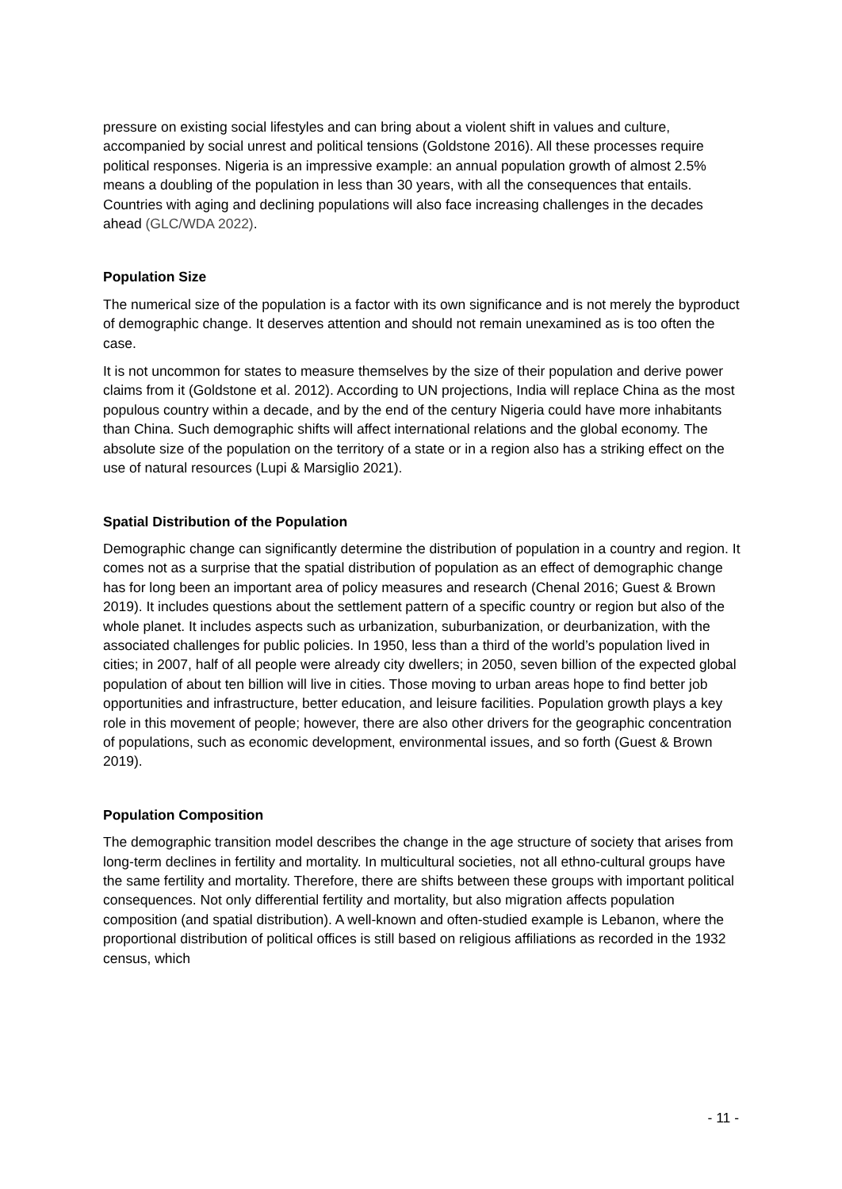pressure on existing social lifestyles and can bring about a violent shift in values and culture, accompanied by social unrest and political tensions (Goldstone 2016). All these processes require political responses. Nigeria is an impressive example: an annual population growth of almost 2.5% means a doubling of the population in less than 30 years, with all the consequences that entails. Countries with aging and declining populations will also face increasing challenges in the decades ahead (GLC/WDA 2022).
Population Size
The numerical size of the population is a factor with its own significance and is not merely the byproduct of demographic change. It deserves attention and should not remain unexamined as is too often the case.
It is not uncommon for states to measure themselves by the size of their population and derive power claims from it (Goldstone et al. 2012). According to UN projections, India will replace China as the most populous country within a decade, and by the end of the century Nigeria could have more inhabitants than China. Such demographic shifts will affect international relations and the global economy. The absolute size of the population on the territory of a state or in a region also has a striking effect on the use of natural resources (Lupi & Marsiglio 2021).
Spatial Distribution of the Population
Demographic change can significantly determine the distribution of population in a country and region. It comes not as a surprise that the spatial distribution of population as an effect of demographic change has for long been an important area of policy measures and research (Chenal 2016; Guest & Brown 2019). It includes questions about the settlement pattern of a specific country or region but also of the whole planet. It includes aspects such as urbanization, suburbanization, or deurbanization, with the associated challenges for public policies. In 1950, less than a third of the world’s population lived in cities; in 2007, half of all people were already city dwellers; in 2050, seven billion of the expected global population of about ten billion will live in cities. Those moving to urban areas hope to find better job opportunities and infrastructure, better education, and leisure facilities. Population growth plays a key role in this movement of people; however, there are also other drivers for the geographic concentration of populations, such as economic development, environmental issues, and so forth (Guest & Brown 2019).
Population Composition
The demographic transition model describes the change in the age structure of society that arises from long-term declines in fertility and mortality. In multicultural societies, not all ethno-cultural groups have the same fertility and mortality. Therefore, there are shifts between these groups with important political consequences. Not only differential fertility and mortality, but also migration affects population composition (and spatial distribution). A well-known and often-studied example is Lebanon, where the proportional distribution of political offices is still based on religious affiliations as recorded in the 1932 census, which
- 11 -